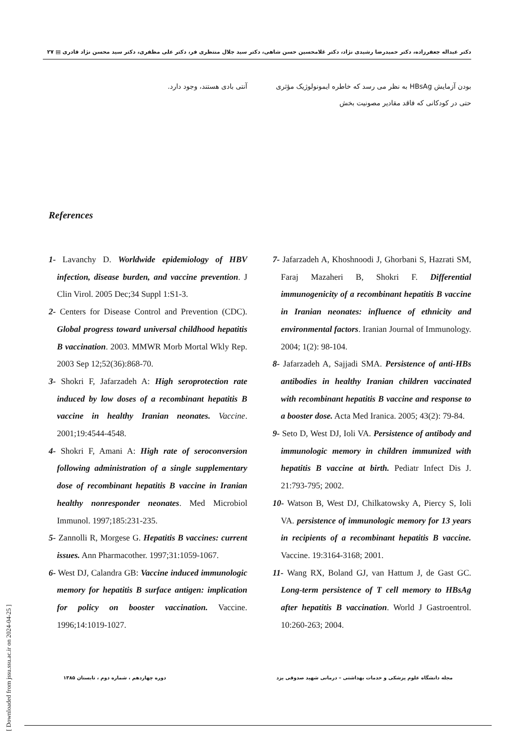دکتر عبداله جعفرزاده، دکتر حمیدرضا رشیدی نژاد، دکتر غلامحسین حسن شاهی، دکتر سید جلال منتظری فر، دکتر علی مظفری، دکتر سید محسن نژاد قادری ▤ ۲۷
بودن آزمایش HBsAg به نظر می رسد که خاطره ایمونولوژیک مؤثری حتی در کودکانی که فاقد مقادیر مصونیت بخش
آنتی بادی هستند، وجود دارد.
References
1- Lavanchy D. Worldwide epidemiology of HBV infection, disease burden, and vaccine prevention. J Clin Virol. 2005 Dec;34 Suppl 1:S1-3.
2- Centers for Disease Control and Prevention (CDC). Global progress toward universal childhood hepatitis B vaccination. 2003. MMWR Morb Mortal Wkly Rep. 2003 Sep 12;52(36):868-70.
3- Shokri F, Jafarzadeh A: High seroprotection rate induced by low doses of a recombinant hepatitis B vaccine in healthy Iranian neonates. Vaccine. 2001;19:4544-4548.
4- Shokri F, Amani A: High rate of seroconversion following administration of a single supplementary dose of recombinant hepatitis B vaccine in Iranian healthy nonresponder neonates. Med Microbiol Immunol. 1997;185:231-235.
5- Zannolli R, Morgese G. Hepatitis B vaccines: current issues. Ann Pharmacother. 1997;31:1059-1067.
6- West DJ, Calandra GB: Vaccine induced immunologic memory for hepatitis B surface antigen: implication for policy on booster vaccination. Vaccine. 1996;14:1019-1027.
7- Jafarzadeh A, Khoshnoodi J, Ghorbani S, Hazrati SM, Faraj Mazaheri B, Shokri F. Differential immunogenicity of a recombinant hepatitis B vaccine in Iranian neonates: influence of ethnicity and environmental factors. Iranian Journal of Immunology. 2004; 1(2): 98-104.
8- Jafarzadeh A, Sajjadi SMA. Persistence of anti-HBs antibodies in healthy Iranian children vaccinated with recombinant hepatitis B vaccine and response to a booster dose. Acta Med Iranica. 2005; 43(2): 79-84.
9- Seto D, West DJ, Ioli VA. Persistence of antibody and immunologic memory in children immunized with hepatitis B vaccine at birth. Pediatr Infect Dis J. 21:793-795; 2002.
10- Watson B, West DJ, Chilkatowsky A, Piercy S, Ioli VA. persistence of immunologic memory for 13 years in recipients of a recombinant hepatitis B vaccine. Vaccine. 19:3164-3168; 2001.
11- Wang RX, Boland GJ, van Hattum J, de Gast GC. Long-term persistence of T cell memory to HBsAg after hepatitis B vaccination. World J Gastroentrol. 10:260-263; 2004.
مجله دانشگاه علوم پزشکی و خدمات بهداشتی – درمانی شهید صدوقی یزد دوره چهاردهم ، شماره دوم ، تابستان ۱۳۸۵
[ Downloaded from jssu.ssu.ac.ir on 2024-04-25 ]